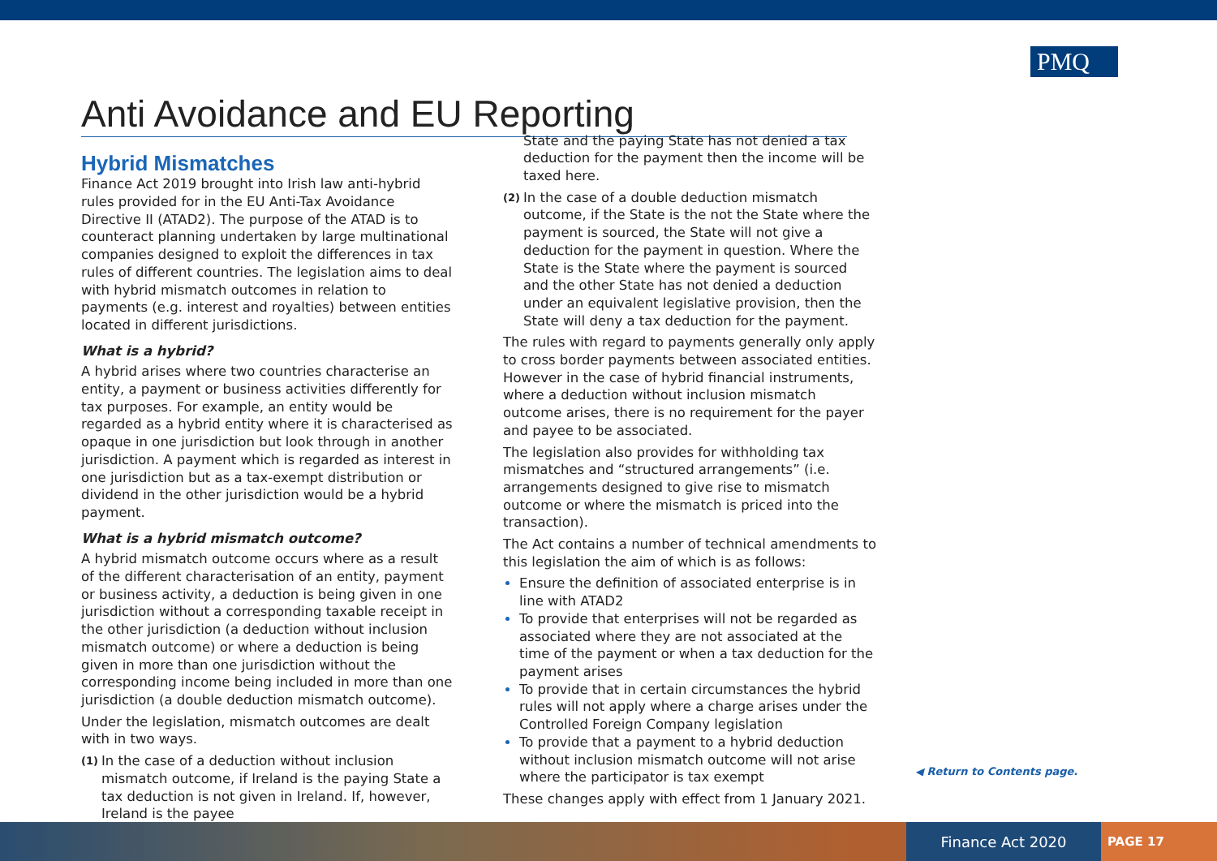PMQ
Anti Avoidance and EU Reporting
Hybrid Mismatches
Finance Act 2019 brought into Irish law anti-hybrid rules provided for in the EU Anti-Tax Avoidance Directive II (ATAD2). The purpose of the ATAD is to counteract planning undertaken by large multinational companies designed to exploit the differences in tax rules of different countries. The legislation aims to deal with hybrid mismatch outcomes in relation to payments (e.g. interest and royalties) between entities located in different jurisdictions.
What is a hybrid?
A hybrid arises where two countries characterise an entity, a payment or business activities differently for tax purposes. For example, an entity would be regarded as a hybrid entity where it is characterised as opaque in one jurisdiction but look through in another jurisdiction. A payment which is regarded as interest in one jurisdiction but as a tax-exempt distribution or dividend in the other jurisdiction would be a hybrid payment.
What is a hybrid mismatch outcome?
A hybrid mismatch outcome occurs where as a result of the different characterisation of an entity, payment or business activity, a deduction is being given in one jurisdiction without a corresponding taxable receipt in the other jurisdiction (a deduction without inclusion mismatch outcome) or where a deduction is being given in more than one jurisdiction without the corresponding income being included in more than one jurisdiction (a double deduction mismatch outcome).
Under the legislation, mismatch outcomes are dealt with in two ways.
(1) In the case of a deduction without inclusion mismatch outcome, if Ireland is the paying State a tax deduction is not given in Ireland. If, however, Ireland is the payee
State and the paying State has not denied a tax deduction for the payment then the income will be taxed here.
(2) In the case of a double deduction mismatch outcome, if the State is the not the State where the payment is sourced, the State will not give a deduction for the payment in question. Where the State is the State where the payment is sourced and the other State has not denied a deduction under an equivalent legislative provision, then the State will deny a tax deduction for the payment.
The rules with regard to payments generally only apply to cross border payments between associated entities. However in the case of hybrid financial instruments, where a deduction without inclusion mismatch outcome arises, there is no requirement for the payer and payee to be associated.
The legislation also provides for withholding tax mismatches and “structured arrangements” (i.e. arrangements designed to give rise to mismatch outcome or where the mismatch is priced into the transaction).
The Act contains a number of technical amendments to this legislation the aim of which is as follows:
Ensure the definition of associated enterprise is in line with ATAD2
To provide that enterprises will not be regarded as associated where they are not associated at the time of the payment or when a tax deduction for the payment arises
To provide that in certain circumstances the hybrid rules will not apply where a charge arises under the Controlled Foreign Company legislation
To provide that a payment to a hybrid deduction without inclusion mismatch outcome will not arise where the participator is tax exempt
These changes apply with effect from 1 January 2021.
◀ Return to Contents page.
Finance Act 2020
PAGE 17